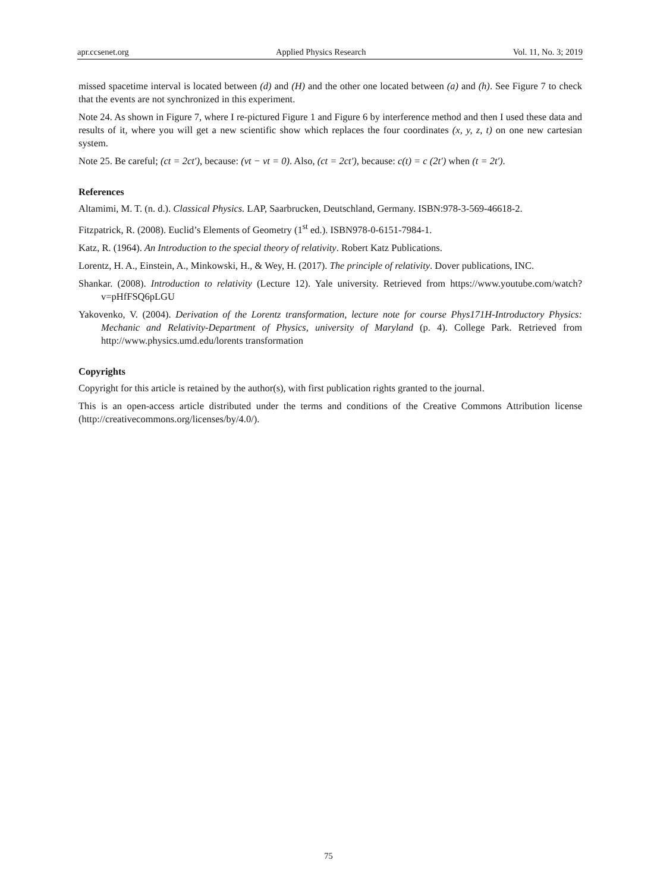apr.ccsenet.org Applied Physics Research Vol. 11, No. 3; 2019
missed spacetime interval is located between (d) and (H) and the other one located between (a) and (h). See Figure 7 to check that the events are not synchronized in this experiment.
Note 24. As shown in Figure 7, where I re-pictured Figure 1 and Figure 6 by interference method and then I used these data and results of it, where you will get a new scientific show which replaces the four coordinates (x, y, z, t) on one new cartesian system.
Note 25. Be careful; (ct = 2ct′), because: (vt − vt = 0). Also, (ct = 2ct′), because: c(t) = c (2t′) when (t = 2t′).
References
Altamimi, M. T. (n. d.). Classical Physics. LAP, Saarbrucken, Deutschland, Germany. ISBN:978-3-569-46618-2.
Fitzpatrick, R. (2008). Euclid’s Elements of Geometry (1<sup>st</sup> ed.). ISBN978-0-6151-7984-1.
Katz, R. (1964). An Introduction to the special theory of relativity. Robert Katz Publications.
Lorentz, H. A., Einstein, A., Minkowski, H., & Wey, H. (2017). The principle of relativity. Dover publications, INC.
Shankar. (2008). Introduction to relativity (Lecture 12). Yale university. Retrieved from https://www.youtube.com/watch?v=pHfFSQ6pLGU
Yakovenko, V. (2004). Derivation of the Lorentz transformation, lecture note for course Phys171H-Introductory Physics: Mechanic and Relativity-Department of Physics, university of Maryland (p. 4). College Park. Retrieved from http://www.physics.umd.edu/lorents transformation
Copyrights
Copyright for this article is retained by the author(s), with first publication rights granted to the journal.
This is an open-access article distributed under the terms and conditions of the Creative Commons Attribution license (http://creativecommons.org/licenses/by/4.0/).
75